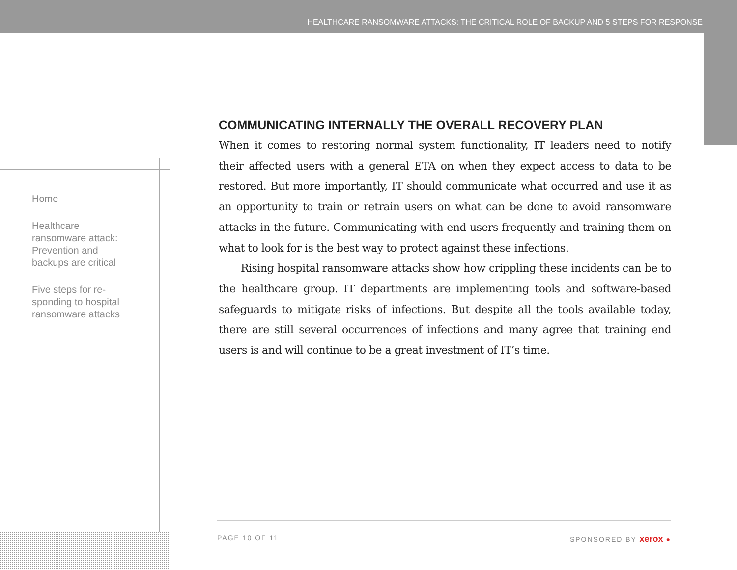HEALTHCARE RANSOMWARE ATTACKS: THE CRITICAL ROLE OF BACKUP AND 5 STEPS FOR RESPONSE
Home
Healthcare ransomware attack: Prevention and backups are critical
Five steps for re-sponding to hospital ransomware attacks
COMMUNICATING INTERNALLY THE OVERALL RECOVERY PLAN
When it comes to restoring normal system functionality, IT leaders need to notify their affected users with a general ETA on when they expect access to data to be restored. But more importantly, IT should communicate what occurred and use it as an opportunity to train or retrain users on what can be done to avoid ransomware attacks in the future. Communicating with end users frequently and training them on what to look for is the best way to protect against these infections.
Rising hospital ransomware attacks show how crippling these incidents can be to the healthcare group. IT departments are implementing tools and software-based safeguards to mitigate risks of infections. But despite all the tools available today, there are still several occurrences of infections and many agree that training end users is and will continue to be a great investment of IT’s time.
PAGE 10 OF 11 SPONSORED BY xerox ●